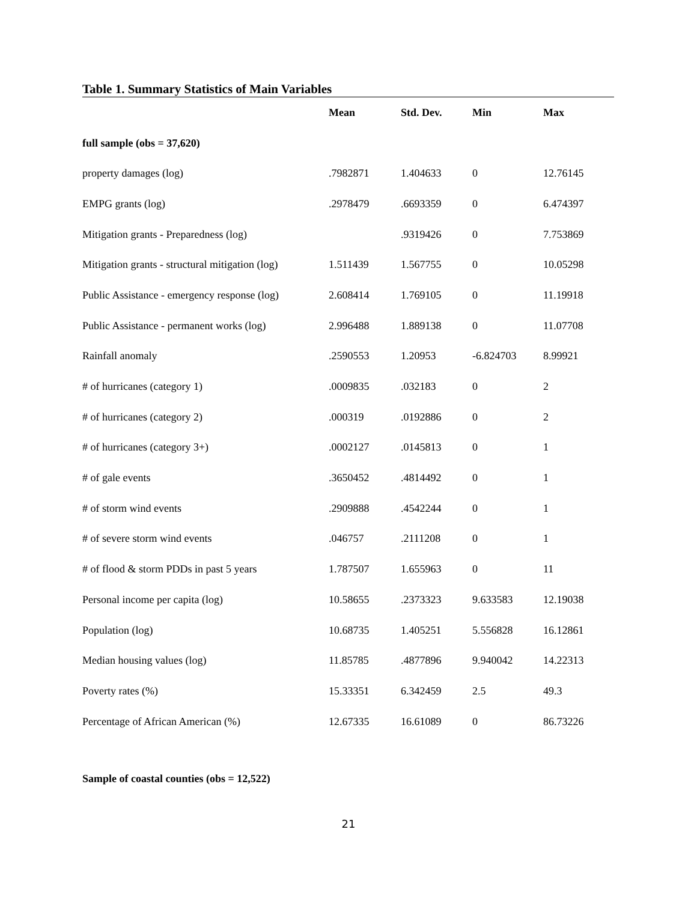Table 1. Summary Statistics of Main Variables
| | Mean | Std. Dev. | Min | Max |
| --- | --- | --- | --- | --- |
| full sample (obs = 37,620) | | | | |
| property damages (log) | .7982871 | 1.404633 | 0 | 12.76145 |
| EMPG grants (log) | .2978479 | .6693359 | 0 | 6.474397 |
| Mitigation grants - Preparedness (log) | | .9319426 | 0 | 7.753869 |
| Mitigation grants - structural mitigation (log) | 1.511439 | 1.567755 | 0 | 10.05298 |
| Public Assistance - emergency response (log) | 2.608414 | 1.769105 | 0 | 11.19918 |
| Public Assistance - permanent works (log) | 2.996488 | 1.889138 | 0 | 11.07708 |
| Rainfall anomaly | .2590553 | 1.20953 | -6.824703 | 8.99921 |
| # of hurricanes (category 1) | .0009835 | .032183 | 0 | 2 |
| # of hurricanes (category 2) | .000319 | .0192886 | 0 | 2 |
| # of hurricanes (category 3+) | .0002127 | .0145813 | 0 | 1 |
| # of gale events | .3650452 | .4814492 | 0 | 1 |
| # of storm wind events | .2909888 | .4542244 | 0 | 1 |
| # of severe storm wind events | .046757 | .2111208 | 0 | 1 |
| # of flood & storm PDDs in past 5 years | 1.787507 | 1.655963 | 0 | 11 |
| Personal income per capita (log) | 10.58655 | .2373323 | 9.633583 | 12.19038 |
| Population (log) | 10.68735 | 1.405251 | 5.556828 | 16.12861 |
| Median housing values (log) | 11.85785 | .4877896 | 9.940042 | 14.22313 |
| Poverty rates (%) | 15.33351 | 6.342459 | 2.5 | 49.3 |
| Percentage of African American (%) | 12.67335 | 16.61089 | 0 | 86.73226 |
Sample of coastal counties (obs = 12,522)
21